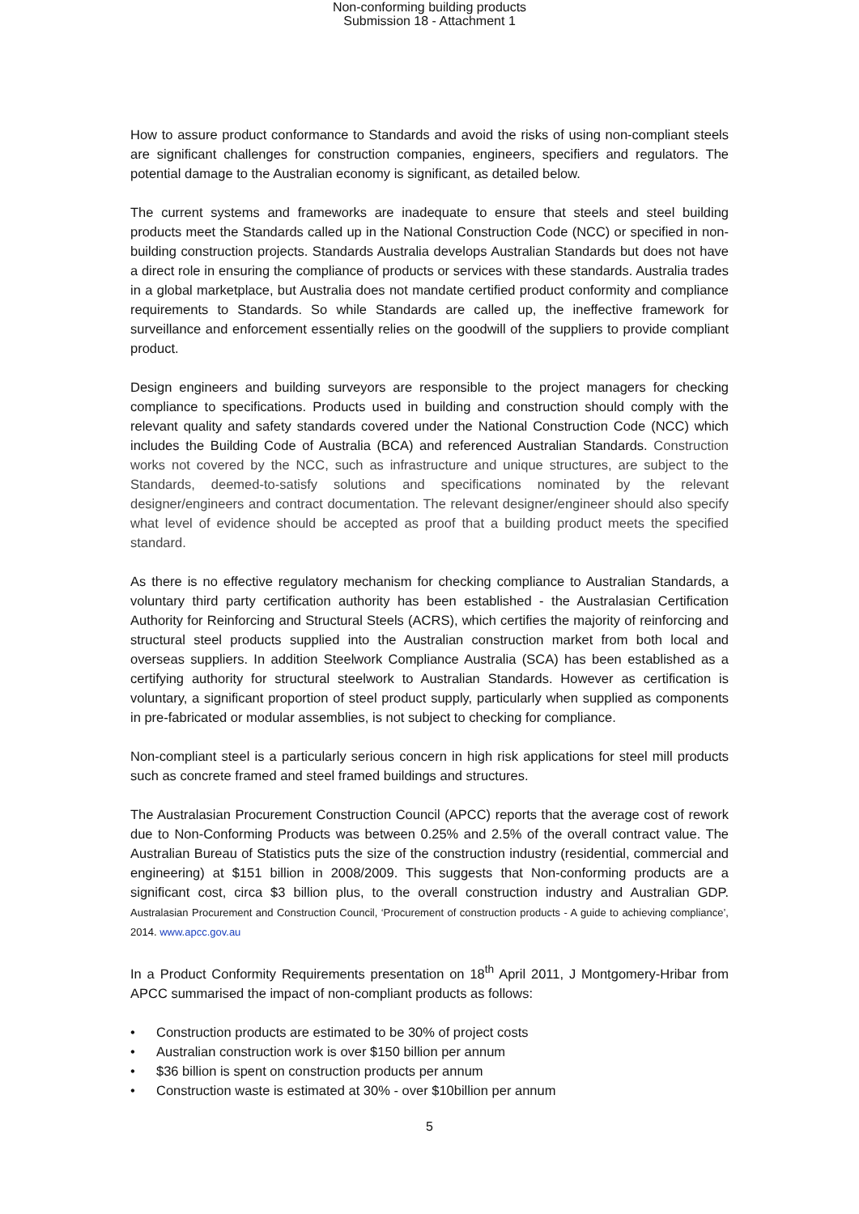Non-conforming building products
Submission 18 - Attachment 1
How to assure product conformance to Standards and avoid the risks of using non-compliant steels are significant challenges for construction companies, engineers, specifiers and regulators. The potential damage to the Australian economy is significant, as detailed below.
The current systems and frameworks are inadequate to ensure that steels and steel building products meet the Standards called up in the National Construction Code (NCC) or specified in non-building construction projects. Standards Australia develops Australian Standards but does not have a direct role in ensuring the compliance of products or services with these standards. Australia trades in a global marketplace, but Australia does not mandate certified product conformity and compliance requirements to Standards. So while Standards are called up, the ineffective framework for surveillance and enforcement essentially relies on the goodwill of the suppliers to provide compliant product.
Design engineers and building surveyors are responsible to the project managers for checking compliance to specifications. Products used in building and construction should comply with the relevant quality and safety standards covered under the National Construction Code (NCC) which includes the Building Code of Australia (BCA) and referenced Australian Standards. Construction works not covered by the NCC, such as infrastructure and unique structures, are subject to the Standards, deemed-to-satisfy solutions and specifications nominated by the relevant designer/engineers and contract documentation. The relevant designer/engineer should also specify what level of evidence should be accepted as proof that a building product meets the specified standard.
As there is no effective regulatory mechanism for checking compliance to Australian Standards, a voluntary third party certification authority has been established - the Australasian Certification Authority for Reinforcing and Structural Steels (ACRS), which certifies the majority of reinforcing and structural steel products supplied into the Australian construction market from both local and overseas suppliers. In addition Steelwork Compliance Australia (SCA) has been established as a certifying authority for structural steelwork to Australian Standards. However as certification is voluntary, a significant proportion of steel product supply, particularly when supplied as components in pre-fabricated or modular assemblies, is not subject to checking for compliance.
Non-compliant steel is a particularly serious concern in high risk applications for steel mill products such as concrete framed and steel framed buildings and structures.
The Australasian Procurement Construction Council (APCC) reports that the average cost of rework due to Non-Conforming Products was between 0.25% and 2.5% of the overall contract value. The Australian Bureau of Statistics puts the size of the construction industry (residential, commercial and engineering) at $151 billion in 2008/2009. This suggests that Non-conforming products are a significant cost, circa $3 billion plus, to the overall construction industry and Australian GDP. Australasian Procurement and Construction Council, ‘Procurement of construction products - A guide to achieving compliance’, 2014. www.apcc.gov.au
In a Product Conformity Requirements presentation on 18<sup>th</sup> April 2011, J Montgomery-Hribar from APCC summarised the impact of non-compliant products as follows:
• Construction products are estimated to be 30% of project costs
• Australian construction work is over $150 billion per annum
• $36 billion is spent on construction products per annum
• Construction waste is estimated at 30% - over $10billion per annum
5